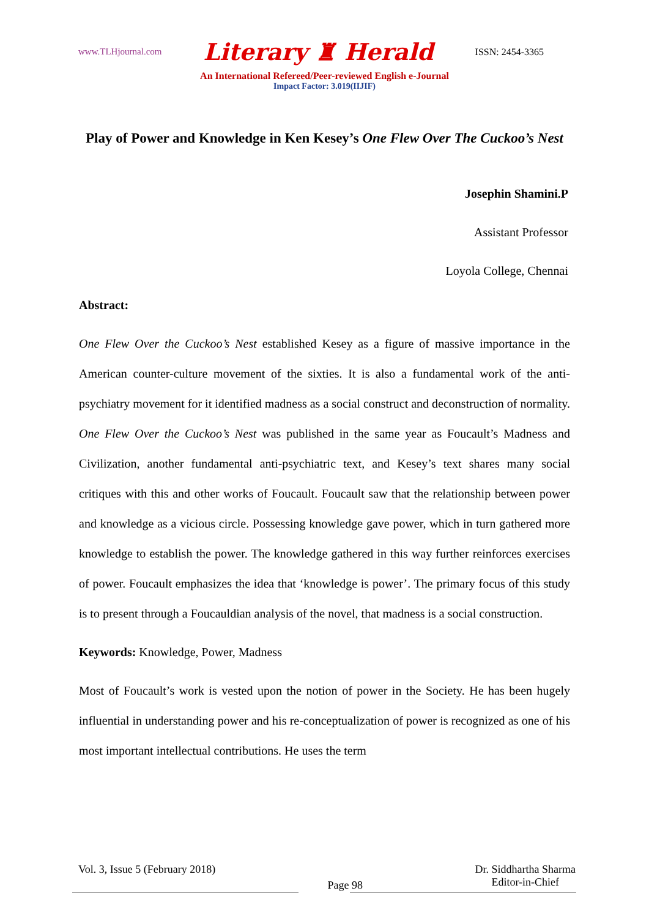www.TLHjournal.com Literary ♜ Herald ISSN: 2454-3365
An International Refereed/Peer-reviewed English e-Journal
Impact Factor: 3.019(IIJIF)
Play of Power and Knowledge in Ken Kesey’s One Flew Over The Cuckoo’s Nest
Josephin Shamini.P
Assistant Professor
Loyola College, Chennai
Abstract:
One Flew Over the Cuckoo’s Nest established Kesey as a figure of massive importance in the American counter-culture movement of the sixties. It is also a fundamental work of the anti-psychiatry movement for it identified madness as a social construct and deconstruction of normality. One Flew Over the Cuckoo’s Nest was published in the same year as Foucault’s Madness and Civilization, another fundamental anti-psychiatric text, and Kesey’s text shares many social critiques with this and other works of Foucault. Foucault saw that the relationship between power and knowledge as a vicious circle. Possessing knowledge gave power, which in turn gathered more knowledge to establish the power. The knowledge gathered in this way further reinforces exercises of power. Foucault emphasizes the idea that ‘knowledge is power’. The primary focus of this study is to present through a Foucauldian analysis of the novel, that madness is a social construction.
Keywords: Knowledge, Power, Madness
Most of Foucault’s work is vested upon the notion of power in the Society. He has been hugely influential in understanding power and his re-conceptualization of power is recognized as one of his most important intellectual contributions. He uses the term
Vol. 3, Issue 5 (February 2018) Page 98 Dr. Siddhartha Sharma
Editor-in-Chief